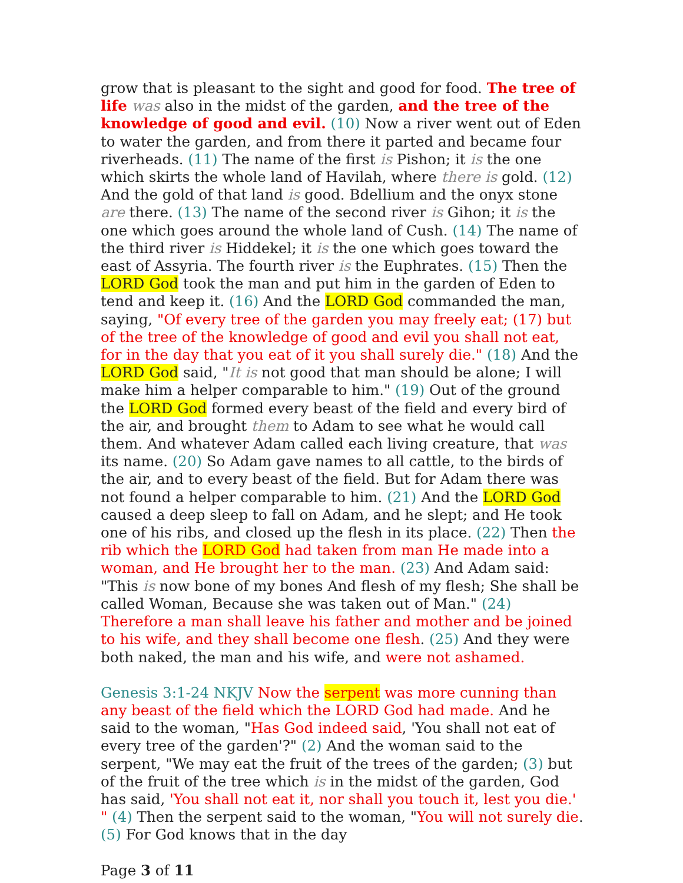grow that is pleasant to the sight and good for food. The tree of life was also in the midst of the garden, and the tree of the knowledge of good and evil. (10) Now a river went out of Eden to water the garden, and from there it parted and became four riverheads. (11) The name of the first is Pishon; it is the one which skirts the whole land of Havilah, where there is gold. (12) And the gold of that land is good. Bdellium and the onyx stone are there. (13) The name of the second river is Gihon; it is the one which goes around the whole land of Cush. (14) The name of the third river is Hiddekel; it is the one which goes toward the east of Assyria. The fourth river is the Euphrates. (15) Then the LORD God took the man and put him in the garden of Eden to tend and keep it. (16) And the LORD God commanded the man, saying, "Of every tree of the garden you may freely eat; (17) but of the tree of the knowledge of good and evil you shall not eat, for in the day that you eat of it you shall surely die." (18) And the LORD God said, "It is not good that man should be alone; I will make him a helper comparable to him." (19) Out of the ground the LORD God formed every beast of the field and every bird of the air, and brought them to Adam to see what he would call them. And whatever Adam called each living creature, that was its name. (20) So Adam gave names to all cattle, to the birds of the air, and to every beast of the field. But for Adam there was not found a helper comparable to him. (21) And the LORD God caused a deep sleep to fall on Adam, and he slept; and He took one of his ribs, and closed up the flesh in its place. (22) Then the rib which the LORD God had taken from man He made into a woman, and He brought her to the man. (23) And Adam said: "This is now bone of my bones And flesh of my flesh; She shall be called Woman, Because she was taken out of Man." (24) Therefore a man shall leave his father and mother and be joined to his wife, and they shall become one flesh. (25) And they were both naked, the man and his wife, and were not ashamed.
Genesis 3:1-24 NKJV Now the serpent was more cunning than any beast of the field which the LORD God had made. And he said to the woman, "Has God indeed said, 'You shall not eat of every tree of the garden'?" (2) And the woman said to the serpent, "We may eat the fruit of the trees of the garden; (3) but of the fruit of the tree which is in the midst of the garden, God has said, 'You shall not eat it, nor shall you touch it, lest you die.' " (4) Then the serpent said to the woman, "You will not surely die. (5) For God knows that in the day
Page 3 of 11